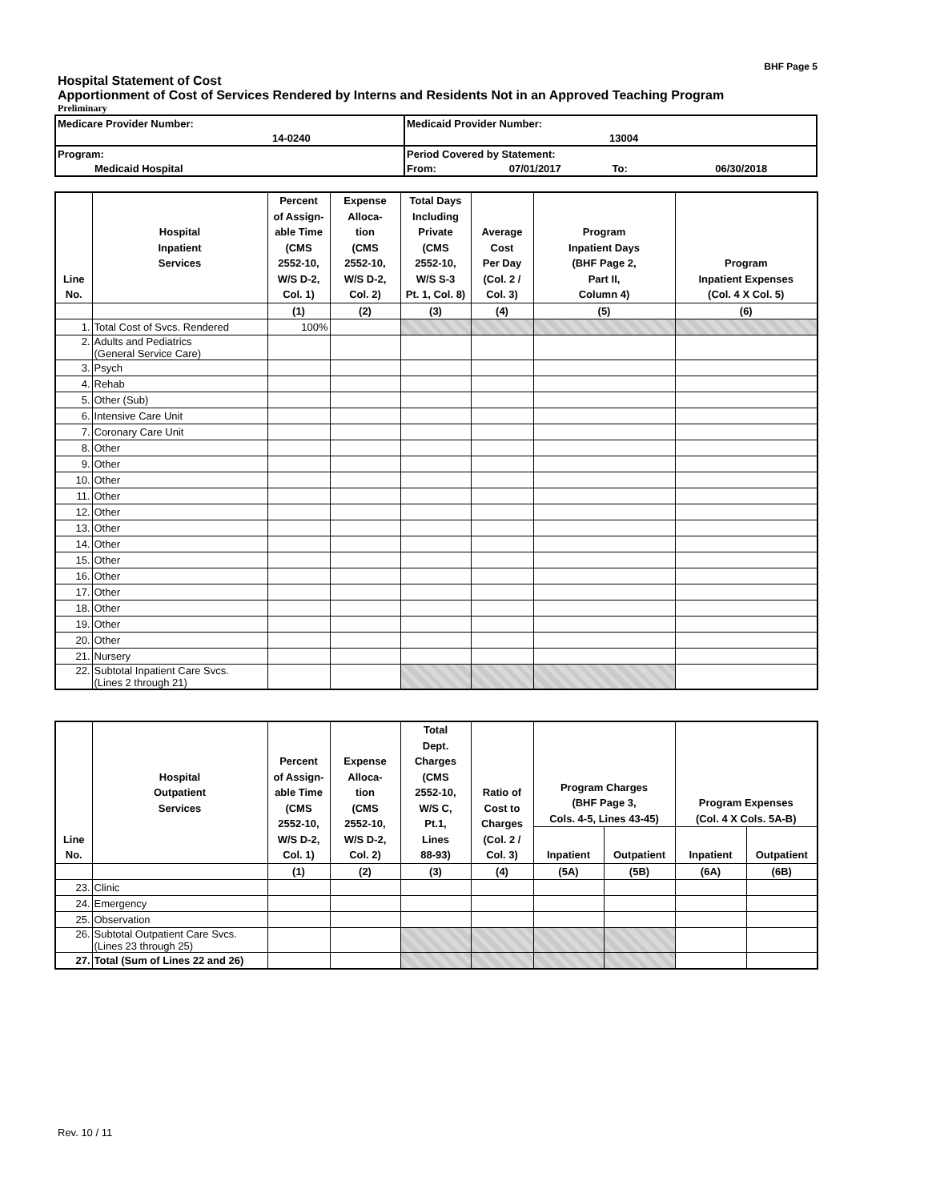BHF Page 5
Hospital Statement of Cost
Apportionment of Cost of Services Rendered by Interns and Residents Not in an Approved Teaching Program
Preliminary
| Medicare Provider Number: | Medicaid Provider Number: | | | |
| 14-0240 | 13004 | | | |
| Program: | Period Covered by Statement: | | | |
| Medicaid Hospital | From: | 07/01/2017 | To: | 06/30/2018 |
| Line No. | Hospital Inpatient Services | Percent of Assign- able Time (CMS 2552-10, W/S D-2, Col. 1) | Expense Alloca- tion (CMS 2552-10, W/S D-2, Col. 2) | Total Days Including Private (CMS 2552-10, W/S S-3 Pt. 1, Col. 8) | Average Cost Per Day (Col. 2 / Col. 3) | Program Inpatient Days (BHF Page 2, Part II, Column 4) | Program Inpatient Expenses (Col. 4 X Col. 5) |
| --- | --- | --- | --- | --- | --- | --- | --- |
| | | (1) | (2) | (3) | (4) | (5) | (6) |
| 1. | Total Cost of Svcs. Rendered | 100% | | | | | |
| 2. | Adults and Pediatrics (General Service Care) | | | | | | |
| 3. | Psych | | | | | | |
| 4. | Rehab | | | | | | |
| 5. | Other (Sub) | | | | | | |
| 6. | Intensive Care Unit | | | | | | |
| 7. | Coronary Care Unit | | | | | | |
| 8. | Other | | | | | | |
| 9. | Other | | | | | | |
| 10. | Other | | | | | | |
| 11. | Other | | | | | | |
| 12. | Other | | | | | | |
| 13. | Other | | | | | | |
| 14. | Other | | | | | | |
| 15. | Other | | | | | | |
| 16. | Other | | | | | | |
| 17. | Other | | | | | | |
| 18. | Other | | | | | | |
| 19. | Other | | | | | | |
| 20. | Other | | | | | | |
| 21. | Nursery | | | | | | |
| 22. | Subtotal Inpatient Care Svcs. (Lines 2 through 21) | | | | | | |
| Line No. | Hospital Outpatient Services | Percent of Assign- able Time (CMS 2552-10, W/S D-2, Col. 1) | Expense Alloca- tion (CMS 2552-10, W/S D-2, Col. 2) | Total Dept. Charges (CMS 2552-10, W/S C, Pt.1, Lines 88-93) | Ratio of Cost to Charges (Col. 2 / Col. 3) | Program Charges (BHF Page 3, Cols. 4-5, Lines 43-45) | | Program Expenses (Col. 4 X Cols. 5A-B) | |
| --- | --- | --- | --- | --- | --- | --- | --- | --- | --- |
| | | | | | | Inpatient | Outpatient | Inpatient | Outpatient |
| | | (1) | (2) | (3) | (4) | (5A) | (5B) | (6A) | (6B) |
| 23. | Clinic | | | | | | | | |
| 24. | Emergency | | | | | | | | |
| 25. | Observation | | | | | | | | |
| 26. | Subtotal Outpatient Care Svcs. (Lines 23 through 25) | | | | | | | | |
| 27. | Total (Sum of Lines 22 and 26) | | | | | | | | |
Rev. 10 / 11